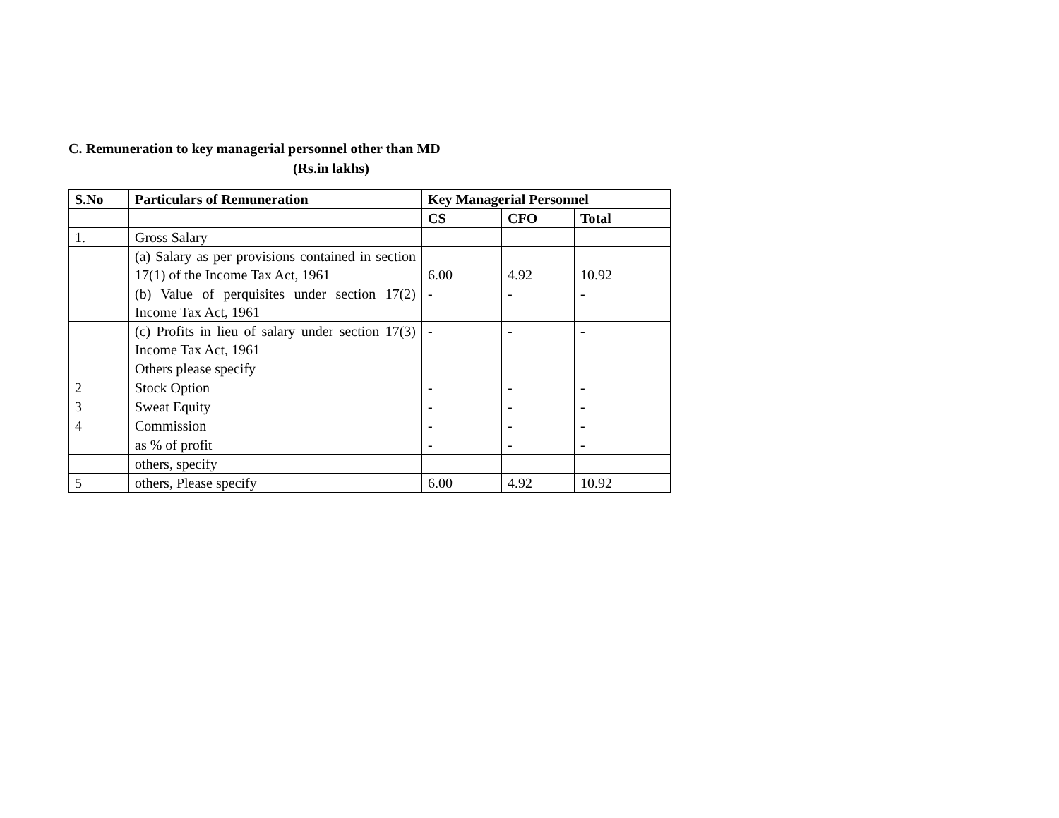C. Remuneration to key managerial personnel other than MD
(Rs.in lakhs)
| S.No | Particulars of Remuneration | Key Managerial Personnel | | |
| --- | --- | --- | --- | --- |
| | | CS | CFO | Total |
| 1. | Gross Salary | | | |
| | (a) Salary as per provisions contained in section 17(1) of the Income Tax Act, 1961 | 6.00 | 4.92 | 10.92 |
| | (b) Value of perquisites under section 17(2) Income Tax Act, 1961 | - | - | - |
| | (c) Profits in lieu of salary under section 17(3) Income Tax Act, 1961 | - | - | - |
| | Others please specify | | | |
| 2 | Stock Option | - | - | - |
| 3 | Sweat Equity | - | - | - |
| 4 | Commission | - | - | - |
| | as % of profit | - | - | - |
| | others, specify | | | |
| 5 | others, Please specify | 6.00 | 4.92 | 10.92 |